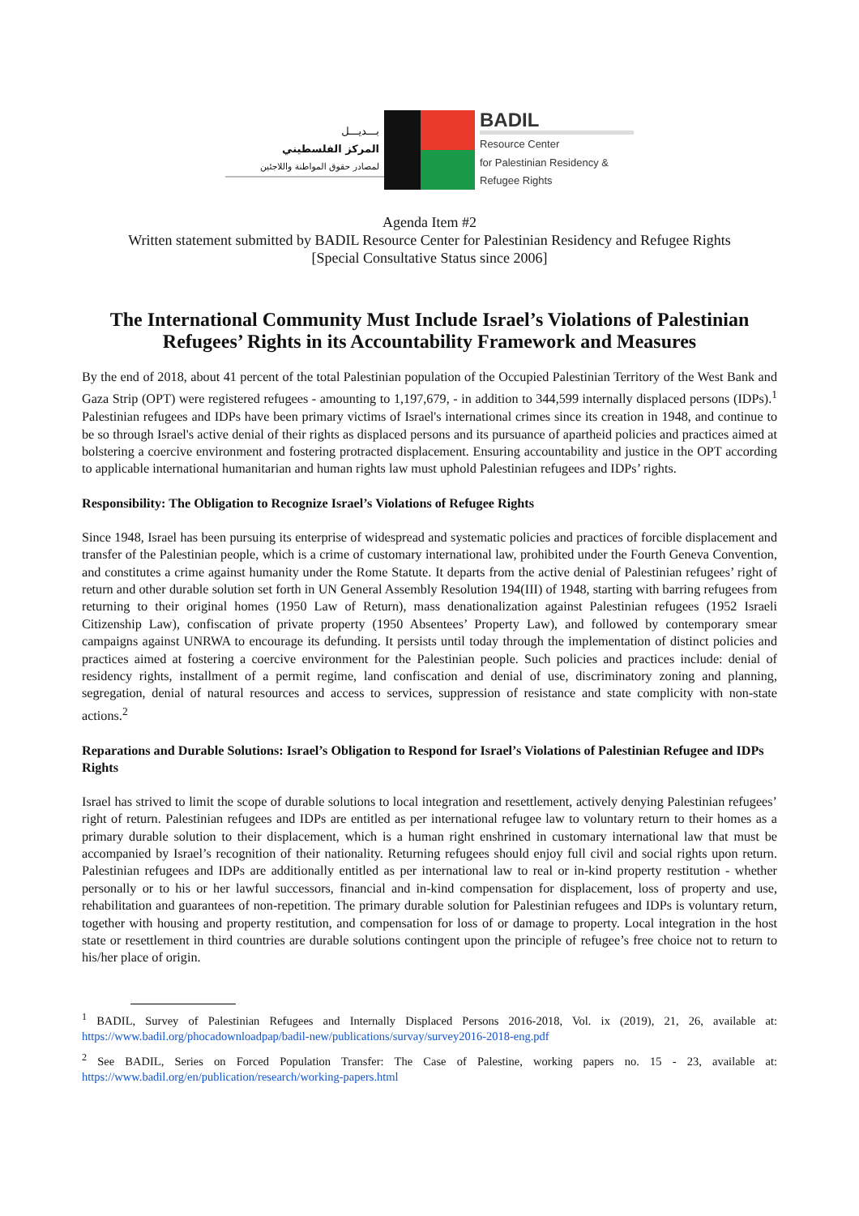بـــديـــل
المركز الفلسطيني
لمصادر حقوق المواطنة واللاجئين
BADIL
Resource Center
for Palestinian Residency & Refugee Rights
Agenda Item #2
Written statement submitted by BADIL Resource Center for Palestinian Residency and Refugee Rights
[Special Consultative Status since 2006]
The International Community Must Include Israel’s Violations of Palestinian Refugees’ Rights in its Accountability Framework and Measures
By the end of 2018, about 41 percent of the total Palestinian population of the Occupied Palestinian Territory of the West Bank and Gaza Strip (OPT) were registered refugees - amounting to 1,197,679, - in addition to 344,599 internally displaced persons (IDPs).<sup>1</sup> Palestinian refugees and IDPs have been primary victims of Israel's international crimes since its creation in 1948, and continue to be so through Israel's active denial of their rights as displaced persons and its pursuance of apartheid policies and practices aimed at bolstering a coercive environment and fostering protracted displacement. Ensuring accountability and justice in the OPT according to applicable international humanitarian and human rights law must uphold Palestinian refugees and IDPs’ rights.
Responsibility: The Obligation to Recognize Israel’s Violations of Refugee Rights
Since 1948, Israel has been pursuing its enterprise of widespread and systematic policies and practices of forcible displacement and transfer of the Palestinian people, which is a crime of customary international law, prohibited under the Fourth Geneva Convention, and constitutes a crime against humanity under the Rome Statute. It departs from the active denial of Palestinian refugees’ right of return and other durable solution set forth in UN General Assembly Resolution 194(III) of 1948, starting with barring refugees from returning to their original homes (1950 Law of Return), mass denationalization against Palestinian refugees (1952 Israeli Citizenship Law), confiscation of private property (1950 Absentees’ Property Law), and followed by contemporary smear campaigns against UNRWA to encourage its defunding. It persists until today through the implementation of distinct policies and practices aimed at fostering a coercive environment for the Palestinian people. Such policies and practices include: denial of residency rights, installment of a permit regime, land confiscation and denial of use, discriminatory zoning and planning, segregation, denial of natural resources and access to services, suppression of resistance and state complicity with non-state actions.<sup>2</sup>
Reparations and Durable Solutions: Israel’s Obligation to Respond for Israel’s Violations of Palestinian Refugee and IDPs Rights
Israel has strived to limit the scope of durable solutions to local integration and resettlement, actively denying Palestinian refugees’ right of return. Palestinian refugees and IDPs are entitled as per international refugee law to voluntary return to their homes as a primary durable solution to their displacement, which is a human right enshrined in customary international law that must be accompanied by Israel’s recognition of their nationality. Returning refugees should enjoy full civil and social rights upon return. Palestinian refugees and IDPs are additionally entitled as per international law to real or in-kind property restitution - whether personally or to his or her lawful successors, financial and in-kind compensation for displacement, loss of property and use, rehabilitation and guarantees of non-repetition. The primary durable solution for Palestinian refugees and IDPs is voluntary return, together with housing and property restitution, and compensation for loss of or damage to property. Local integration in the host state or resettlement in third countries are durable solutions contingent upon the principle of refugee’s free choice not to return to his/her place of origin.
<sup>1</sup> BADIL, Survey of Palestinian Refugees and Internally Displaced Persons 2016-2018, Vol. ix (2019), 21, 26, available at: https://www.badil.org/phocadownloadpap/badil-new/publications/survay/survey2016-2018-eng.pdf
<sup>2</sup> See BADIL, Series on Forced Population Transfer: The Case of Palestine, working papers no. 15 - 23, available at: https://www.badil.org/en/publication/research/working-papers.html